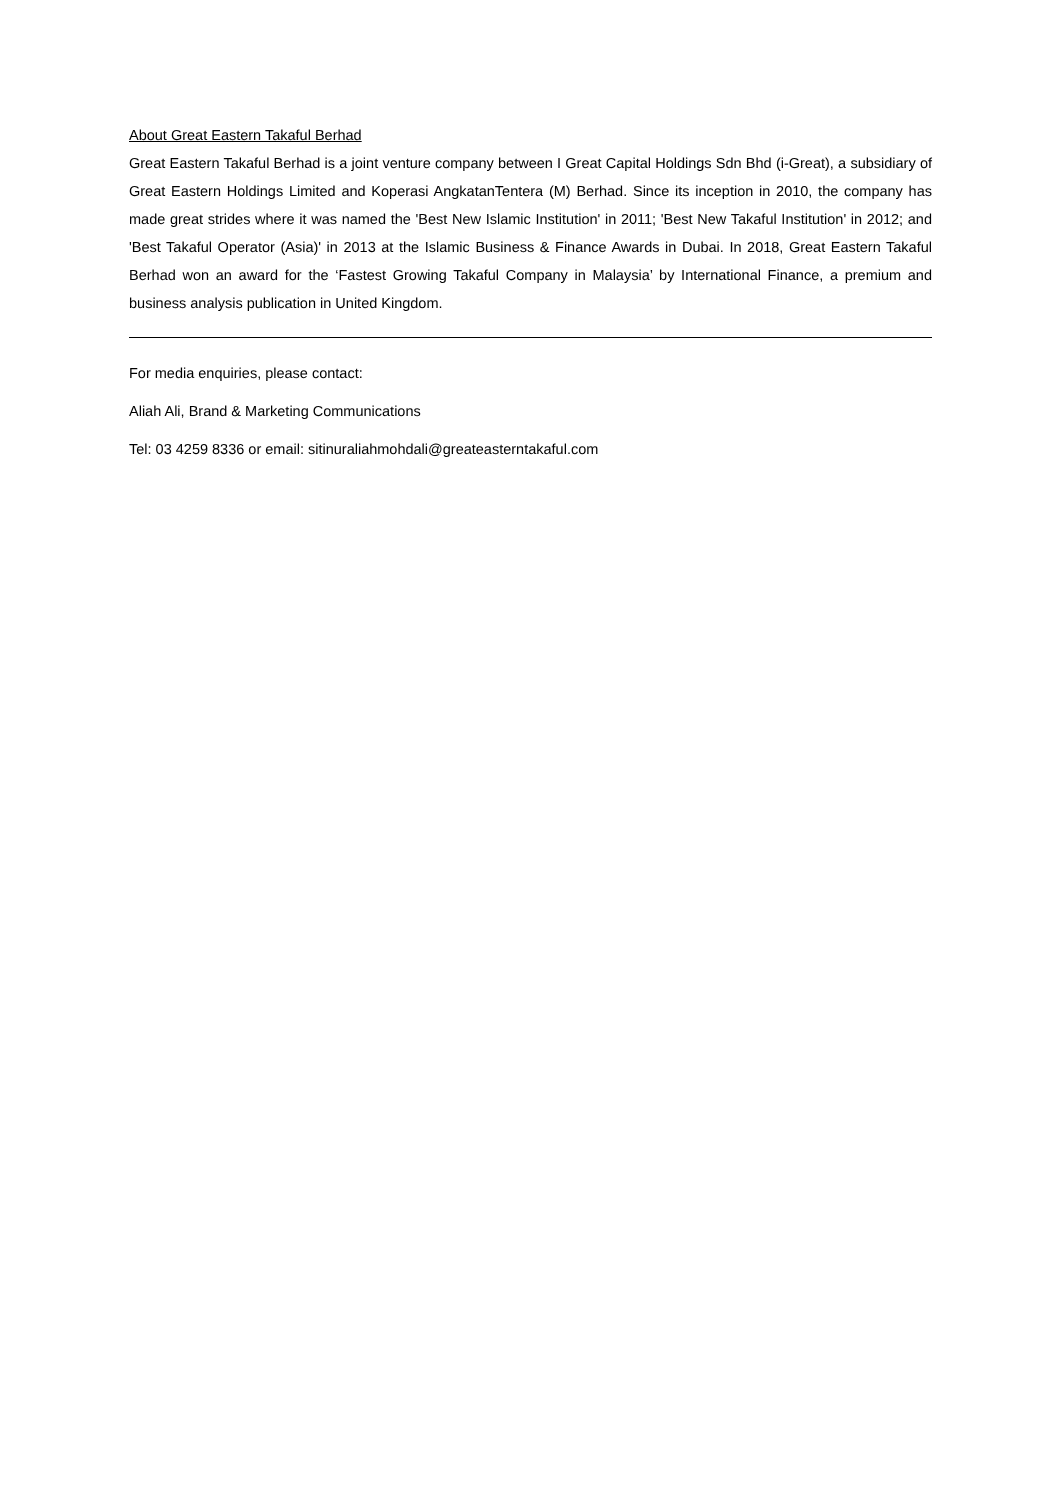About Great Eastern Takaful Berhad
Great Eastern Takaful Berhad is a joint venture company between I Great Capital Holdings Sdn Bhd (i-Great), a subsidiary of Great Eastern Holdings Limited and Koperasi AngkatanTentera (M) Berhad. Since its inception in 2010, the company has made great strides where it was named the 'Best New Islamic Institution' in 2011; 'Best New Takaful Institution' in 2012; and 'Best Takaful Operator (Asia)' in 2013 at the Islamic Business & Finance Awards in Dubai. In 2018, Great Eastern Takaful Berhad won an award for the ‘Fastest Growing Takaful Company in Malaysia’ by International Finance, a premium and business analysis publication in United Kingdom.
For media enquiries, please contact:
Aliah Ali, Brand & Marketing Communications
Tel: 03 4259 8336 or email: sitinuraliahmohdali@greateasterntakaful.com